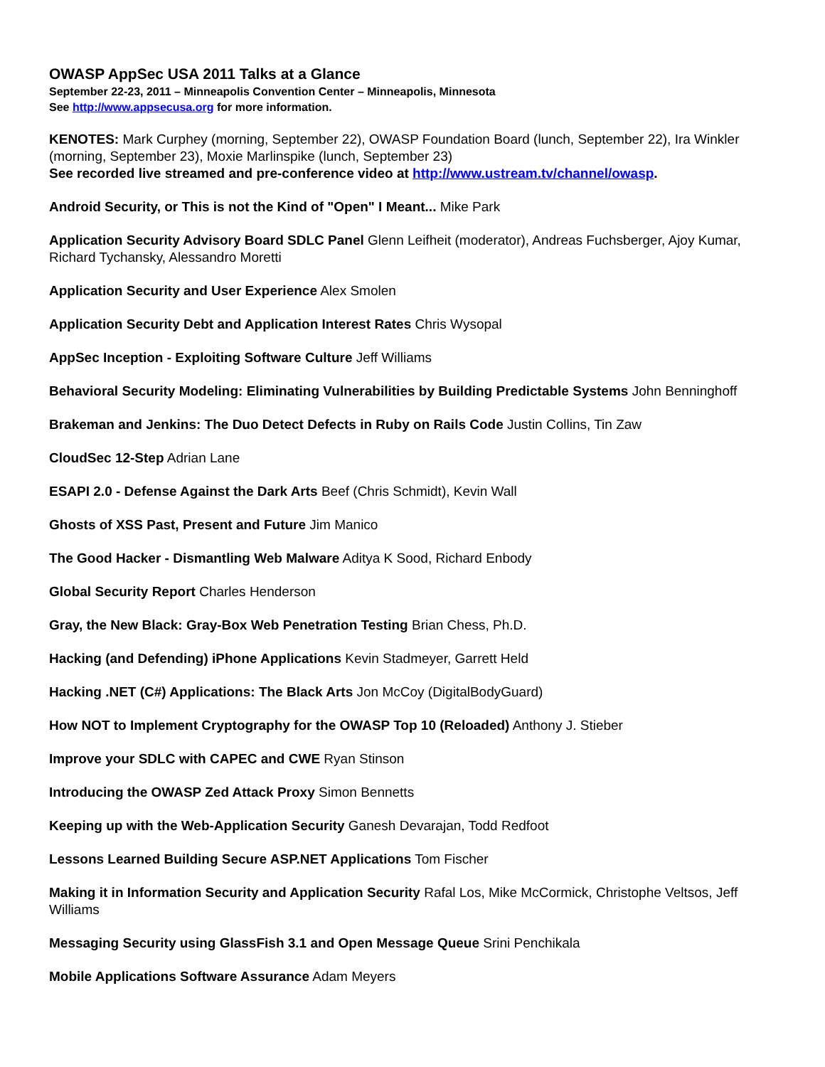OWASP AppSec USA 2011 Talks at a Glance
September 22-23, 2011 – Minneapolis Convention Center – Minneapolis, Minnesota
See http://www.appsecusa.org for more information.
KENOTES: Mark Curphey (morning, September 22), OWASP Foundation Board (lunch, September 22), Ira Winkler (morning, September 23), Moxie Marlinspike (lunch, September 23)
See recorded live streamed and pre-conference video at http://www.ustream.tv/channel/owasp.
Android Security, or This is not the Kind of "Open" I Meant... Mike Park
Application Security Advisory Board SDLC Panel Glenn Leifheit (moderator), Andreas Fuchsberger, Ajoy Kumar, Richard Tychansky, Alessandro Moretti
Application Security and User Experience Alex Smolen
Application Security Debt and Application Interest Rates Chris Wysopal
AppSec Inception - Exploiting Software Culture Jeff Williams
Behavioral Security Modeling: Eliminating Vulnerabilities by Building Predictable Systems John Benninghoff
Brakeman and Jenkins: The Duo Detect Defects in Ruby on Rails Code Justin Collins, Tin Zaw
CloudSec 12-Step Adrian Lane
ESAPI 2.0 - Defense Against the Dark Arts Beef (Chris Schmidt), Kevin Wall
Ghosts of XSS Past, Present and Future Jim Manico
The Good Hacker - Dismantling Web Malware Aditya K Sood, Richard Enbody
Global Security Report Charles Henderson
Gray, the New Black: Gray-Box Web Penetration Testing Brian Chess, Ph.D.
Hacking (and Defending) iPhone Applications Kevin Stadmeyer, Garrett Held
Hacking .NET (C#) Applications: The Black Arts Jon McCoy (DigitalBodyGuard)
How NOT to Implement Cryptography for the OWASP Top 10 (Reloaded) Anthony J. Stieber
Improve your SDLC with CAPEC and CWE Ryan Stinson
Introducing the OWASP Zed Attack Proxy Simon Bennetts
Keeping up with the Web-Application Security Ganesh Devarajan, Todd Redfoot
Lessons Learned Building Secure ASP.NET Applications Tom Fischer
Making it in Information Security and Application Security Rafal Los, Mike McCormick, Christophe Veltsos, Jeff Williams
Messaging Security using GlassFish 3.1 and Open Message Queue Srini Penchikala
Mobile Applications Software Assurance Adam Meyers